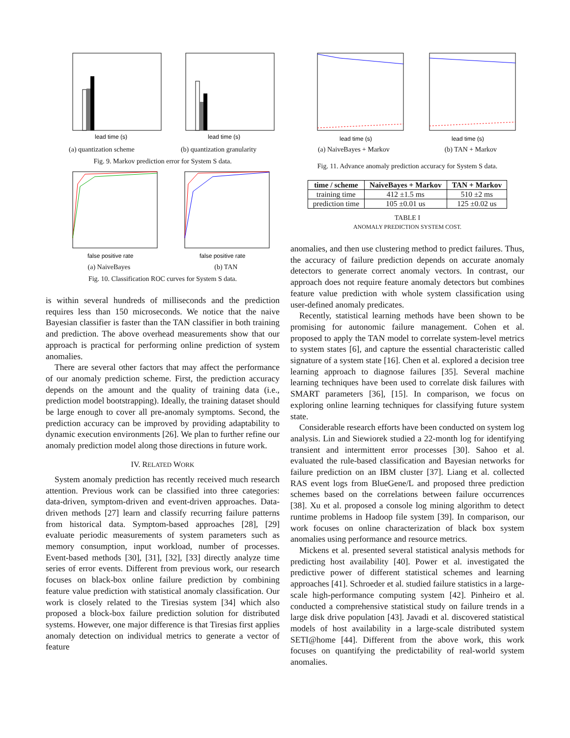lead time (s)
lead time (s)
(a) quantization scheme (b) quantization granularity
Fig. 9. Markov prediction error for System S data.
false positive rate
false positive rate
(a) NaiveBayes (b) TAN
Fig. 10. Classification ROC curves for System S data.
is within several hundreds of milliseconds and the prediction requires less than 150 microseconds. We notice that the naive Bayesian classifier is faster than the TAN classifier in both training and prediction. The above overhead measurements show that our approach is practical for performing online prediction of system anomalies.
There are several other factors that may affect the performance of our anomaly prediction scheme. First, the prediction accuracy depends on the amount and the quality of training data (i.e., prediction model bootstrapping). Ideally, the training dataset should be large enough to cover all pre-anomaly symptoms. Second, the prediction accuracy can be improved by providing adaptability to dynamic execution environments [26]. We plan to further refine our anomaly prediction model along those directions in future work.
IV. RELATED WORK
System anomaly prediction has recently received much research attention. Previous work can be classified into three categories: data-driven, symptom-driven and event-driven approaches. Data-driven methods [27] learn and classify recurring failure patterns from historical data. Symptom-based approaches [28], [29] evaluate periodic measurements of system parameters such as memory consumption, input workload, number of processes. Event-based methods [30], [31], [32], [33] directly analyze time series of error events. Different from previous work, our research focuses on black-box online failure prediction by combining feature value prediction with statistical anomaly classification. Our work is closely related to the Tiresias system [34] which also proposed a block-box failure prediction solution for distributed systems. However, one major difference is that Tiresias first applies anomaly detection on individual metrics to generate a vector of feature
lead time (s)
lead time (s)
(a) NaiveBayes + Markov (b) TAN + Markov
Fig. 11. Advance anomaly prediction accuracy for System S data.
| time / scheme | NaiveBayes + Markov | TAN + Markov |
| --- | --- | --- |
| training time | 412 ±1.5 ms | 510 ±2 ms |
| prediction time | 105 ±0.01 us | 125 ±0.02 us |
TABLE I
ANOMALY PREDICTION SYSTEM COST.
anomalies, and then use clustering method to predict failures. Thus, the accuracy of failure prediction depends on accurate anomaly detectors to generate correct anomaly vectors. In contrast, our approach does not require feature anomaly detectors but combines feature value prediction with whole system classification using user-defined anomaly predicates.
Recently, statistical learning methods have been shown to be promising for autonomic failure management. Cohen et al. proposed to apply the TAN model to correlate system-level metrics to system states [6], and capture the essential characteristic called signature of a system state [16]. Chen et al. explored a decision tree learning approach to diagnose failures [35]. Several machine learning techniques have been used to correlate disk failures with SMART parameters [36], [15]. In comparison, we focus on exploring online learning techniques for classifying future system state.
Considerable research efforts have been conducted on system log analysis. Lin and Siewiorek studied a 22-month log for identifying transient and intermittent error processes [30]. Sahoo et al. evaluated the rule-based classification and Bayesian networks for failure prediction on an IBM cluster [37]. Liang et al. collected RAS event logs from BlueGene/L and proposed three prediction schemes based on the correlations between failure occurrences [38]. Xu et al. proposed a console log mining algorithm to detect runtime problems in Hadoop file system [39]. In comparison, our work focuses on online characterization of black box system anomalies using performance and resource metrics.
Mickens et al. presented several statistical analysis methods for predicting host availability [40]. Power et al. investigated the predictive power of different statistical schemes and learning approaches [41]. Schroeder et al. studied failure statistics in a large-scale high-performance computing system [42]. Pinheiro et al. conducted a comprehensive statistical study on failure trends in a large disk drive population [43]. Javadi et al. discovered statistical models of host availability in a large-scale distributed system SETI@home [44]. Different from the above work, this work focuses on quantifying the predictability of real-world system anomalies.